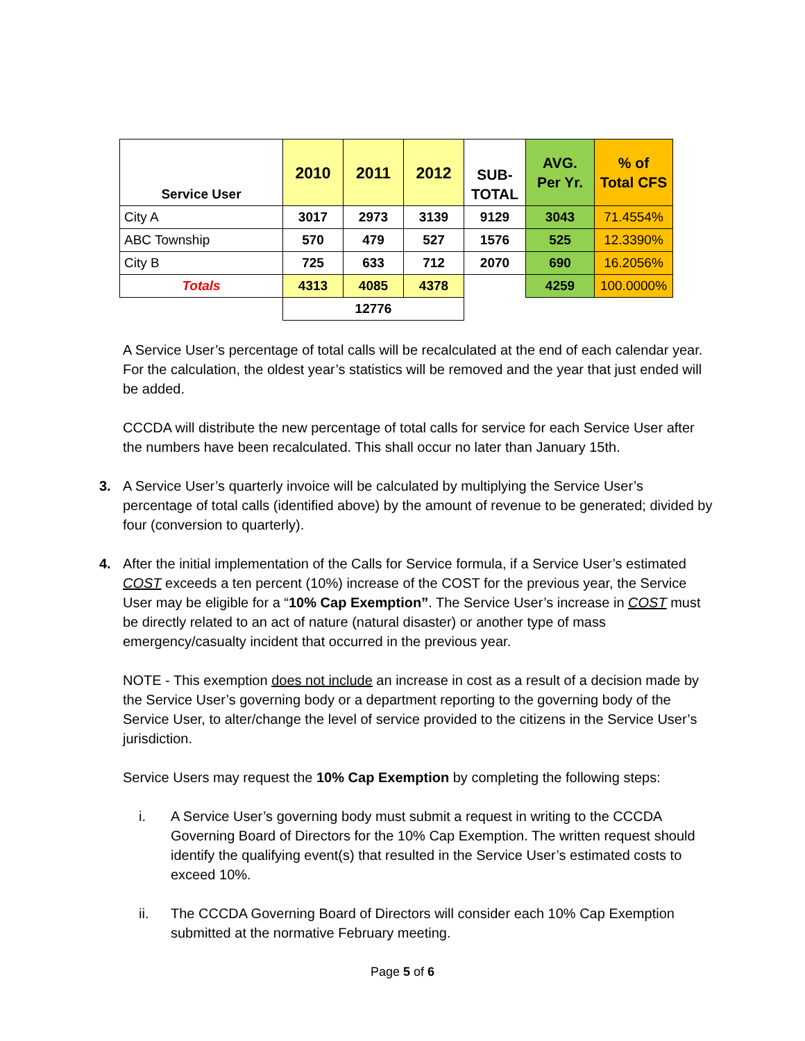| Service User | 2010 | 2011 | 2012 | SUB- TOTAL | AVG. Per Yr. | % of Total CFS |
| --- | --- | --- | --- | --- | --- | --- |
| City A | 3017 | 2973 | 3139 | 9129 | 3043 | 71.4554% |
| ABC Township | 570 | 479 | 527 | 1576 | 525 | 12.3390% |
| City B | 725 | 633 | 712 | 2070 | 690 | 16.2056% |
| Totals | 4313 | 4085 | 4378 | | 4259 | 100.0000% |
| | 12776 | | | | | |
A Service User’s percentage of total calls will be recalculated at the end of each calendar year. For the calculation, the oldest year’s statistics will be removed and the year that just ended will be added.
CCCDA will distribute the new percentage of total calls for service for each Service User after the numbers have been recalculated. This shall occur no later than January 15th.
3. A Service User’s quarterly invoice will be calculated by multiplying the Service User’s percentage of total calls (identified above) by the amount of revenue to be generated; divided by four (conversion to quarterly).
4. After the initial implementation of the Calls for Service formula, if a Service User’s estimated COST exceeds a ten percent (10%) increase of the COST for the previous year, the Service User may be eligible for a “10% Cap Exemption”. The Service User’s increase in COST must be directly related to an act of nature (natural disaster) or another type of mass emergency/casualty incident that occurred in the previous year.
NOTE - This exemption does not include an increase in cost as a result of a decision made by the Service User’s governing body or a department reporting to the governing body of the Service User, to alter/change the level of service provided to the citizens in the Service User’s jurisdiction.
Service Users may request the 10% Cap Exemption by completing the following steps:
i. A Service User’s governing body must submit a request in writing to the CCCDA Governing Board of Directors for the 10% Cap Exemption. The written request should identify the qualifying event(s) that resulted in the Service User’s estimated costs to exceed 10%.
ii. The CCCDA Governing Board of Directors will consider each 10% Cap Exemption submitted at the normative February meeting.
Page 5 of 6